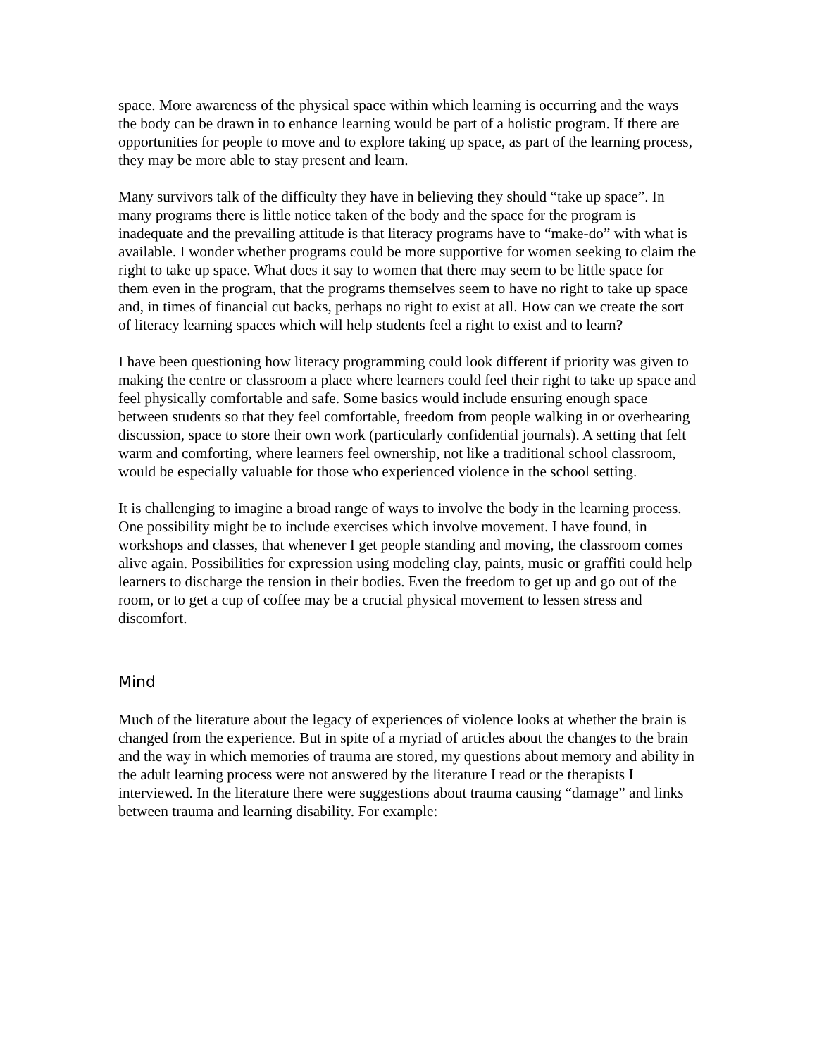space. More awareness of the physical space within which learning is occurring and the ways the body can be drawn in to enhance learning would be part of a holistic program. If there are opportunities for people to move and to explore taking up space, as part of the learning process, they may be more able to stay present and learn.
Many survivors talk of the difficulty they have in believing they should “take up space”. In many programs there is little notice taken of the body and the space for the program is inadequate and the prevailing attitude is that literacy programs have to “make-do” with what is available. I wonder whether programs could be more supportive for women seeking to claim the right to take up space. What does it say to women that there may seem to be little space for them even in the program, that the programs themselves seem to have no right to take up space and, in times of financial cut backs, perhaps no right to exist at all. How can we create the sort of literacy learning spaces which will help students feel a right to exist and to learn?
I have been questioning how literacy programming could look different if priority was given to making the centre or classroom a place where learners could feel their right to take up space and feel physically comfortable and safe. Some basics would include ensuring enough space between students so that they feel comfortable, freedom from people walking in or overhearing discussion, space to store their own work (particularly confidential journals). A setting that felt warm and comforting, where learners feel ownership, not like a traditional school classroom, would be especially valuable for those who experienced violence in the school setting.
It is challenging to imagine a broad range of ways to involve the body in the learning process. One possibility might be to include exercises which involve movement. I have found, in workshops and classes, that whenever I get people standing and moving, the classroom comes alive again. Possibilities for expression using modeling clay, paints, music or graffiti could help learners to discharge the tension in their bodies. Even the freedom to get up and go out of the room, or to get a cup of coffee may be a crucial physical movement to lessen stress and discomfort.
Mind
Much of the literature about the legacy of experiences of violence looks at whether the brain is changed from the experience. But in spite of a myriad of articles about the changes to the brain and the way in which memories of trauma are stored, my questions about memory and ability in the adult learning process were not answered by the literature I read or the therapists I interviewed. In the literature there were suggestions about trauma causing “damage” and links between trauma and learning disability. For example: